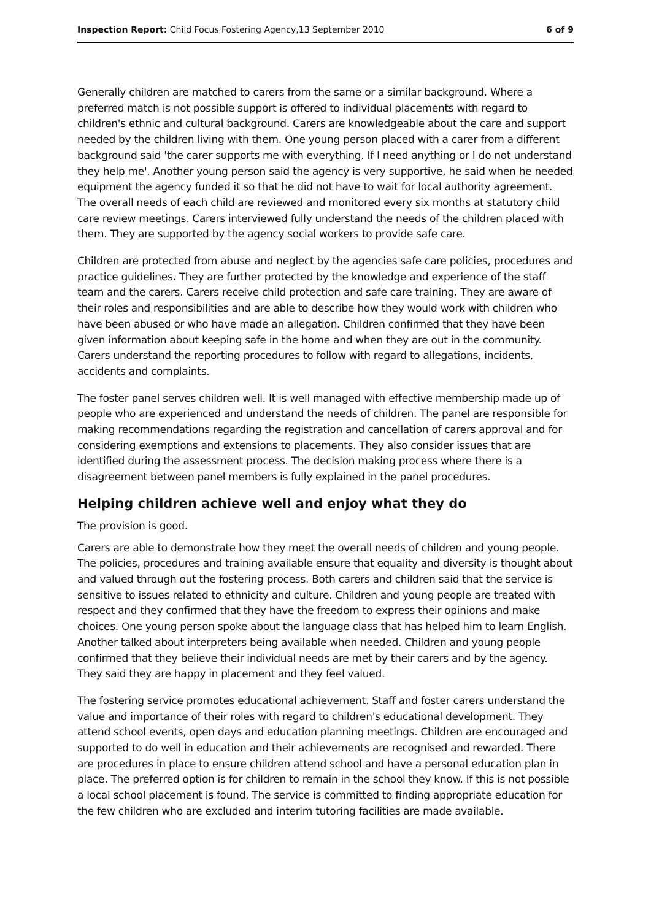Inspection Report: Child Focus Fostering Agency,13 September 2010 6 of 9
Generally children are matched to carers from the same or a similar background. Where a preferred match is not possible support is offered to individual placements with regard to children's ethnic and cultural background. Carers are knowledgeable about the care and support needed by the children living with them. One young person placed with a carer from a different background said 'the carer supports me with everything. If I need anything or I do not understand they help me'. Another young person said the agency is very supportive, he said when he needed equipment the agency funded it so that he did not have to wait for local authority agreement. The overall needs of each child are reviewed and monitored every six months at statutory child care review meetings. Carers interviewed fully understand the needs of the children placed with them. They are supported by the agency social workers to provide safe care.
Children are protected from abuse and neglect by the agencies safe care policies, procedures and practice guidelines. They are further protected by the knowledge and experience of the staff team and the carers. Carers receive child protection and safe care training. They are aware of their roles and responsibilities and are able to describe how they would work with children who have been abused or who have made an allegation. Children confirmed that they have been given information about keeping safe in the home and when they are out in the community. Carers understand the reporting procedures to follow with regard to allegations, incidents, accidents and complaints.
The foster panel serves children well. It is well managed with effective membership made up of people who are experienced and understand the needs of children. The panel are responsible for making recommendations regarding the registration and cancellation of carers approval and for considering exemptions and extensions to placements. They also consider issues that are identified during the assessment process. The decision making process where there is a disagreement between panel members is fully explained in the panel procedures.
Helping children achieve well and enjoy what they do
The provision is good.
Carers are able to demonstrate how they meet the overall needs of children and young people. The policies, procedures and training available ensure that equality and diversity is thought about and valued through out the fostering process. Both carers and children said that the service is sensitive to issues related to ethnicity and culture. Children and young people are treated with respect and they confirmed that they have the freedom to express their opinions and make choices. One young person spoke about the language class that has helped him to learn English. Another talked about interpreters being available when needed. Children and young people confirmed that they believe their individual needs are met by their carers and by the agency. They said they are happy in placement and they feel valued.
The fostering service promotes educational achievement. Staff and foster carers understand the value and importance of their roles with regard to children's educational development. They attend school events, open days and education planning meetings. Children are encouraged and supported to do well in education and their achievements are recognised and rewarded. There are procedures in place to ensure children attend school and have a personal education plan in place. The preferred option is for children to remain in the school they know. If this is not possible a local school placement is found. The service is committed to finding appropriate education for the few children who are excluded and interim tutoring facilities are made available.